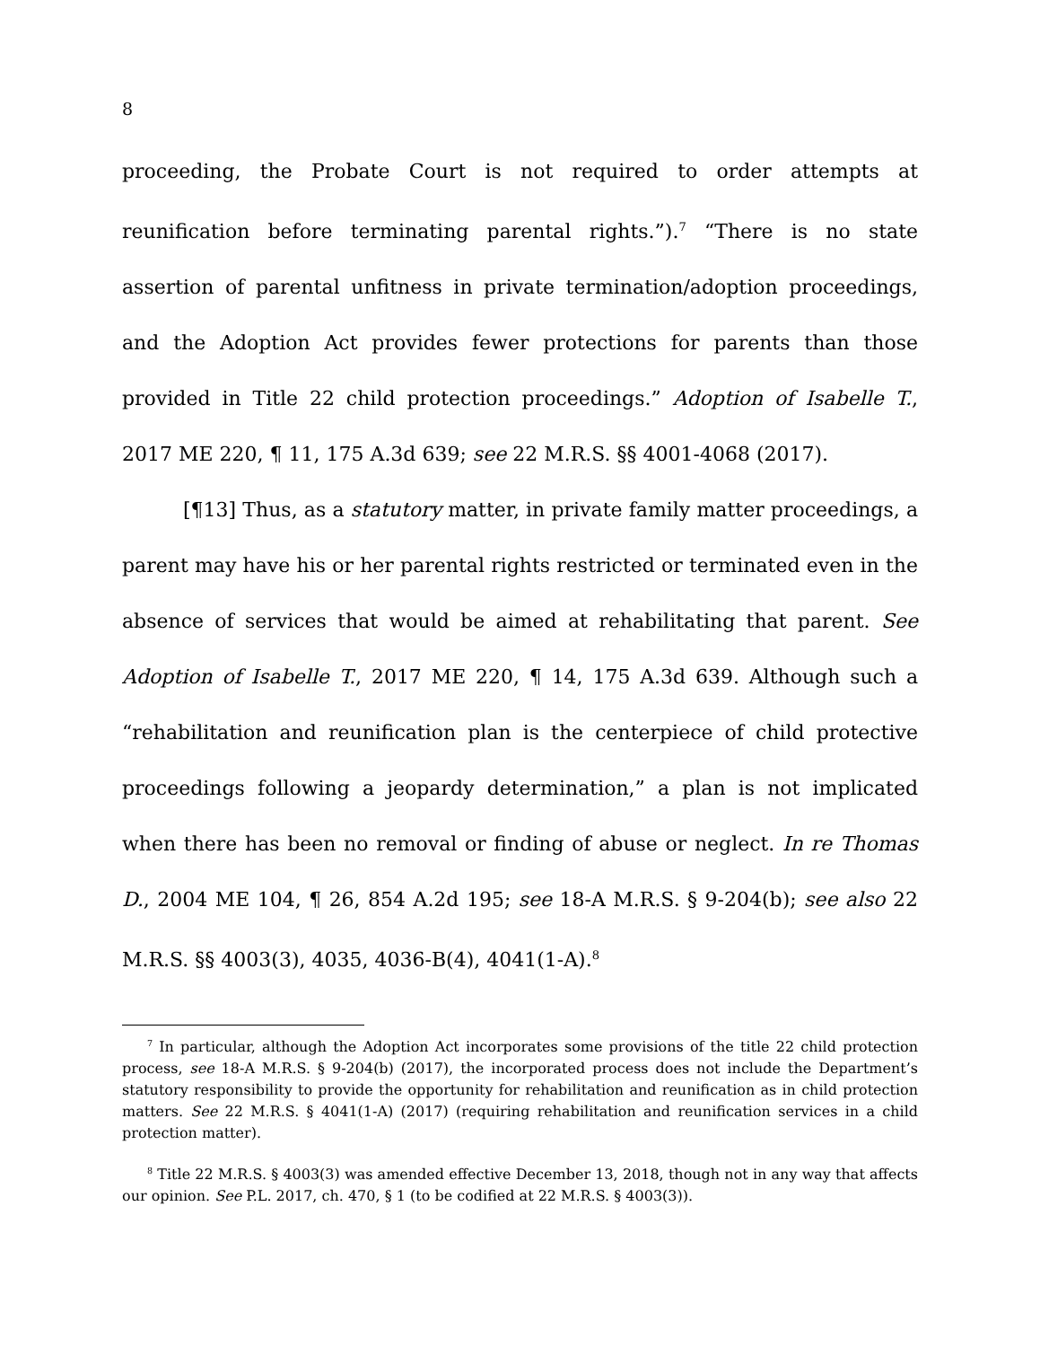8
proceeding, the Probate Court is not required to order attempts at reunification before terminating parental rights.”).<sup>7</sup> “There is no state assertion of parental unfitness in private termination/adoption proceedings, and the Adoption Act provides fewer protections for parents than those provided in Title 22 child protection proceedings.” Adoption of Isabelle T., 2017 ME 220, ¶ 11, 175 A.3d 639; see 22 M.R.S. §§ 4001-4068 (2017).
[¶13] Thus, as a statutory matter, in private family matter proceedings, a parent may have his or her parental rights restricted or terminated even in the absence of services that would be aimed at rehabilitating that parent. See Adoption of Isabelle T., 2017 ME 220, ¶ 14, 175 A.3d 639. Although such a “rehabilitation and reunification plan is the centerpiece of child protective proceedings following a jeopardy determination,” a plan is not implicated when there has been no removal or finding of abuse or neglect. In re Thomas D., 2004 ME 104, ¶ 26, 854 A.2d 195; see 18-A M.R.S. § 9-204(b); see also 22 M.R.S. §§ 4003(3), 4035, 4036-B(4), 4041(1-A).<sup>8</sup>
<sup>7</sup> In particular, although the Adoption Act incorporates some provisions of the title 22 child protection process, see 18-A M.R.S. § 9-204(b) (2017), the incorporated process does not include the Department’s statutory responsibility to provide the opportunity for rehabilitation and reunification as in child protection matters. See 22 M.R.S. § 4041(1-A) (2017) (requiring rehabilitation and reunification services in a child protection matter).
<sup>8</sup> Title 22 M.R.S. § 4003(3) was amended effective December 13, 2018, though not in any way that affects our opinion. See P.L. 2017, ch. 470, § 1 (to be codified at 22 M.R.S. § 4003(3)).